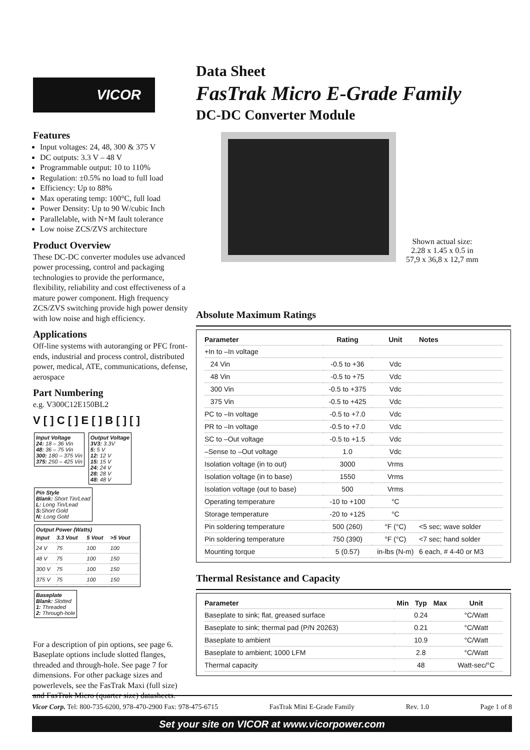VICOR
Features
Input voltages: 24, 48, 300 & 375 V
DC outputs: 3.3 V – 48 V
Programmable output: 10 to 110%
Regulation: ±0.5% no load to full load
Efficiency: Up to 88%
Max operating temp: 100°C, full load
Power Density: Up to 90 W/cubic Inch
Parallelable, with N+M fault tolerance
Low noise ZCS/ZVS architecture
Product Overview
These DC-DC converter modules use advanced power processing, control and packaging technologies to provide the performance, flexibility, reliability and cost effectiveness of a mature power component. High frequency ZCS/ZVS switching provide high power density with low noise and high efficiency.
Applications
Off-line systems with autoranging or PFC front-ends, industrial and process control, distributed power, medical, ATE, communications, defense, aerospace
Part Numbering
e.g. V300C12E150BL2
V [ ] C [ ] E [ ] B [ ] [ ]
Input Voltage
24: 18 – 36 Vin
48: 36 – 75 Vin
300: 180 – 375 Vin
375: 250 – 425 Vin
Output Voltage
3V3: 3.3V
5: 5 V
12: 12 V
15: 15 V
24: 24 V
28: 28 V
48: 48 V
Pin Style
Blank: Short Tin/Lead
L: Long Tin/Lead
S: Short Gold
N: Long Gold
Output Power (Watts)
| Input | 3.3 Vout | 5 Vout | >5 Vout |
| 24 V | 75 | 100 | 100 |
| 48 V | 75 | 100 | 150 |
| 300 V | 75 | 100 | 150 |
| 375 V | 75 | 100 | 150 |
Baseplate
Blank: Slotted
1: Threaded
2: Through-hole
For a description of pin options, see page 6. Baseplate options include slotted flanges, threaded and through-hole. See page 7 for dimensions. For other package sizes and powerlevels, see the FasTrak Maxi (full size) and FasTrak Micro (quarter size) datasheets.
Data Sheet
FasTrak Micro E-Grade Family
DC-DC Converter Module
Shown actual size:
2.28 x 1.45 x 0.5 in
57,9 x 36,8 x 12,7 mm
Absolute Maximum Ratings
| Parameter | Rating | Unit | Notes |
| --- | --- | --- | --- |
| +In to –In voltage | | | |
| 24 Vin | -0.5 to +36 | Vdc | |
| 48 Vin | -0.5 to +75 | Vdc | |
| 300 Vin | -0.5 to +375 | Vdc | |
| 375 Vin | -0.5 to +425 | Vdc | |
| PC to –In voltage | -0.5 to +7.0 | Vdc | |
| PR to –In voltage | -0.5 to +7.0 | Vdc | |
| SC to –Out voltage | -0.5 to +1.5 | Vdc | |
| –Sense to –Out voltage | 1.0 | Vdc | |
| Isolation voltage (in to out) | 3000 | Vrms | |
| Isolation voltage (in to base) | 1550 | Vrms | |
| Isolation voltage (out to base) | 500 | Vrms | |
| Operating temperature | -10 to +100 | °C | |
| Storage temperature | -20 to +125 | °C | |
| Pin soldering temperature | 500 (260) | °F (°C) | <5 sec; wave solder |
| Pin soldering temperature | 750 (390) | °F (°C) | <7 sec; hand solder |
| Mounting torque | 5 (0.57) | in-lbs (N-m) | 6 each, # 4-40 or M3 |
Thermal Resistance and Capacity
| Parameter | Min | Typ | Max | Unit |
| --- | --- | --- | --- | --- |
| Baseplate to sink; flat, greased surface | | 0.24 | | °C/Watt |
| Baseplate to sink; thermal pad (P/N 20263) | | 0.21 | | °C/Watt |
| Baseplate to ambient | | 10.9 | | °C/Watt |
| Baseplate to ambient; 1000 LFM | | 2.8 | | °C/Watt |
| Thermal capacity | | 48 | | Watt-sec/°C |
Vicor Corp. Tel: 800-735-6200, 978-470-2900 Fax: 978-475-6715 FasTrak Mini E-Grade Family Rev. 1.0 Page 1 of 8
Set your site on VICOR at www.vicorpower.com